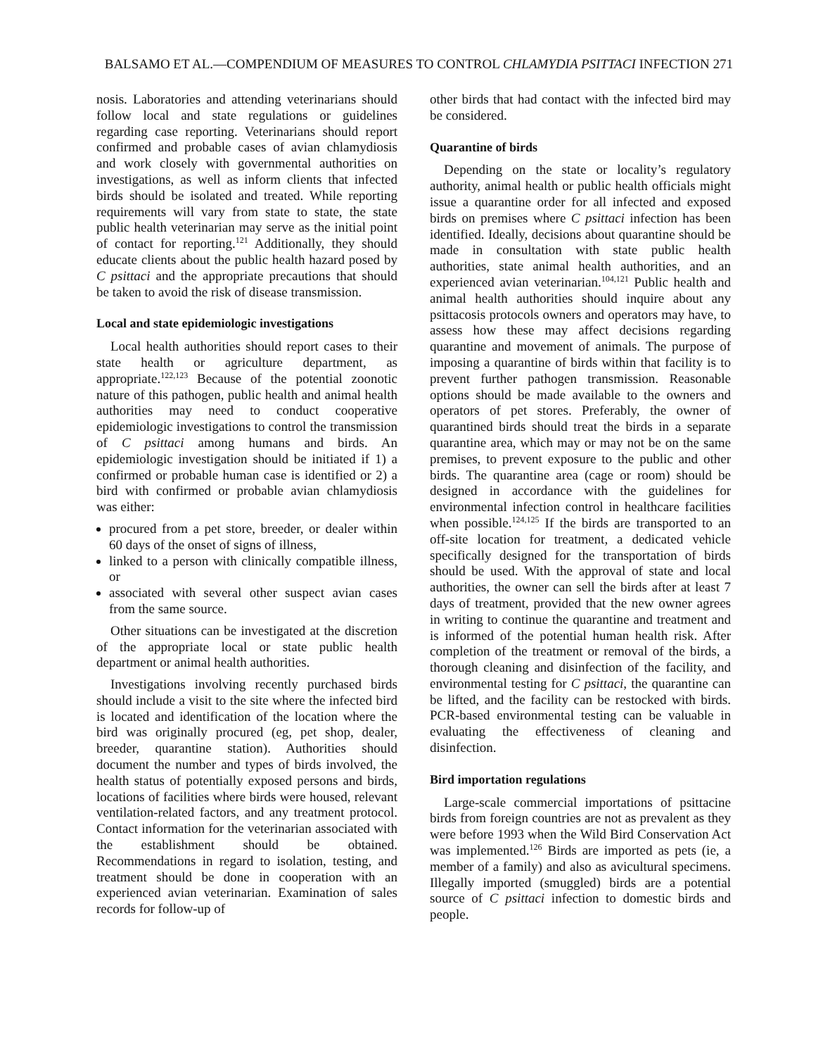BALSAMO ET AL.—COMPENDIUM OF MEASURES TO CONTROL CHLAMYDIA PSITTACI INFECTION 271
nosis. Laboratories and attending veterinarians should follow local and state regulations or guidelines regarding case reporting. Veterinarians should report confirmed and probable cases of avian chlamydiosis and work closely with governmental authorities on investigations, as well as inform clients that infected birds should be isolated and treated. While reporting requirements will vary from state to state, the state public health veterinarian may serve as the initial point of contact for reporting.<sup>121</sup> Additionally, they should educate clients about the public health hazard posed by C psittaci and the appropriate precautions that should be taken to avoid the risk of disease transmission.
Local and state epidemiologic investigations
Local health authorities should report cases to their state health or agriculture department, as appropriate.<sup>122,123</sup> Because of the potential zoonotic nature of this pathogen, public health and animal health authorities may need to conduct cooperative epidemiologic investigations to control the transmission of C psittaci among humans and birds. An epidemiologic investigation should be initiated if 1) a confirmed or probable human case is identified or 2) a bird with confirmed or probable avian chlamydiosis was either:
procured from a pet store, breeder, or dealer within 60 days of the onset of signs of illness,
linked to a person with clinically compatible illness, or
associated with several other suspect avian cases from the same source.
Other situations can be investigated at the discretion of the appropriate local or state public health department or animal health authorities.
Investigations involving recently purchased birds should include a visit to the site where the infected bird is located and identification of the location where the bird was originally procured (eg, pet shop, dealer, breeder, quarantine station). Authorities should document the number and types of birds involved, the health status of potentially exposed persons and birds, locations of facilities where birds were housed, relevant ventilation-related factors, and any treatment protocol. Contact information for the veterinarian associated with the establishment should be obtained. Recommendations in regard to isolation, testing, and treatment should be done in cooperation with an experienced avian veterinarian. Examination of sales records for follow-up of
other birds that had contact with the infected bird may be considered.
Quarantine of birds
Depending on the state or locality’s regulatory authority, animal health or public health officials might issue a quarantine order for all infected and exposed birds on premises where C psittaci infection has been identified. Ideally, decisions about quarantine should be made in consultation with state public health authorities, state animal health authorities, and an experienced avian veterinarian.<sup>104,121</sup> Public health and animal health authorities should inquire about any psittacosis protocols owners and operators may have, to assess how these may affect decisions regarding quarantine and movement of animals. The purpose of imposing a quarantine of birds within that facility is to prevent further pathogen transmission. Reasonable options should be made available to the owners and operators of pet stores. Preferably, the owner of quarantined birds should treat the birds in a separate quarantine area, which may or may not be on the same premises, to prevent exposure to the public and other birds. The quarantine area (cage or room) should be designed in accordance with the guidelines for environmental infection control in healthcare facilities when possible.<sup>124,125</sup> If the birds are transported to an off-site location for treatment, a dedicated vehicle specifically designed for the transportation of birds should be used. With the approval of state and local authorities, the owner can sell the birds after at least 7 days of treatment, provided that the new owner agrees in writing to continue the quarantine and treatment and is informed of the potential human health risk. After completion of the treatment or removal of the birds, a thorough cleaning and disinfection of the facility, and environmental testing for C psittaci, the quarantine can be lifted, and the facility can be restocked with birds. PCR-based environmental testing can be valuable in evaluating the effectiveness of cleaning and disinfection.
Bird importation regulations
Large-scale commercial importations of psittacine birds from foreign countries are not as prevalent as they were before 1993 when the Wild Bird Conservation Act was implemented.<sup>126</sup> Birds are imported as pets (ie, a member of a family) and also as avicultural specimens. Illegally imported (smuggled) birds are a potential source of C psittaci infection to domestic birds and people.